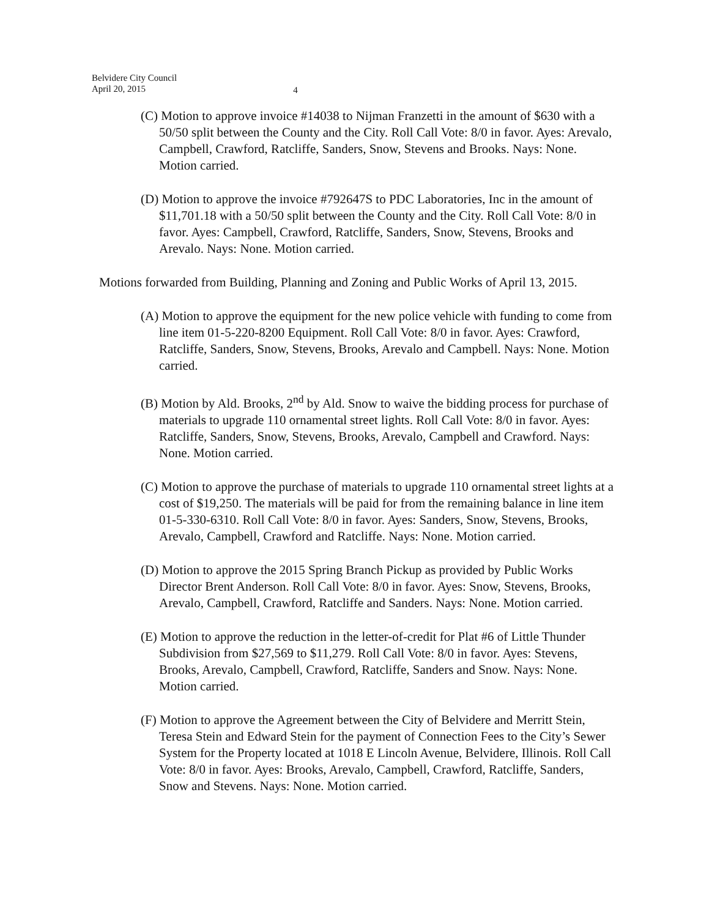Belvidere City Council
April 20, 2015
4
(C) Motion to approve invoice #14038 to Nijman Franzetti in the amount of $630 with a 50/50 split between the County and the City. Roll Call Vote: 8/0 in favor. Ayes: Arevalo, Campbell, Crawford, Ratcliffe, Sanders, Snow, Stevens and Brooks. Nays: None. Motion carried.
(D) Motion to approve the invoice #792647S to PDC Laboratories, Inc in the amount of $11,701.18 with a 50/50 split between the County and the City. Roll Call Vote: 8/0 in favor. Ayes: Campbell, Crawford, Ratcliffe, Sanders, Snow, Stevens, Brooks and Arevalo. Nays: None. Motion carried.
Motions forwarded from Building, Planning and Zoning and Public Works of April 13, 2015.
(A) Motion to approve the equipment for the new police vehicle with funding to come from line item 01-5-220-8200 Equipment. Roll Call Vote: 8/0 in favor. Ayes: Crawford, Ratcliffe, Sanders, Snow, Stevens, Brooks, Arevalo and Campbell. Nays: None. Motion carried.
(B) Motion by Ald. Brooks, 2<sup>nd</sup> by Ald. Snow to waive the bidding process for purchase of materials to upgrade 110 ornamental street lights. Roll Call Vote: 8/0 in favor. Ayes: Ratcliffe, Sanders, Snow, Stevens, Brooks, Arevalo, Campbell and Crawford. Nays: None. Motion carried.
(C) Motion to approve the purchase of materials to upgrade 110 ornamental street lights at a cost of $19,250. The materials will be paid for from the remaining balance in line item 01-5-330-6310. Roll Call Vote: 8/0 in favor. Ayes: Sanders, Snow, Stevens, Brooks, Arevalo, Campbell, Crawford and Ratcliffe. Nays: None. Motion carried.
(D) Motion to approve the 2015 Spring Branch Pickup as provided by Public Works Director Brent Anderson. Roll Call Vote: 8/0 in favor. Ayes: Snow, Stevens, Brooks, Arevalo, Campbell, Crawford, Ratcliffe and Sanders. Nays: None. Motion carried.
(E) Motion to approve the reduction in the letter-of-credit for Plat #6 of Little Thunder Subdivision from $27,569 to $11,279. Roll Call Vote: 8/0 in favor. Ayes: Stevens, Brooks, Arevalo, Campbell, Crawford, Ratcliffe, Sanders and Snow. Nays: None. Motion carried.
(F) Motion to approve the Agreement between the City of Belvidere and Merritt Stein, Teresa Stein and Edward Stein for the payment of Connection Fees to the City’s Sewer System for the Property located at 1018 E Lincoln Avenue, Belvidere, Illinois. Roll Call Vote: 8/0 in favor. Ayes: Brooks, Arevalo, Campbell, Crawford, Ratcliffe, Sanders, Snow and Stevens. Nays: None. Motion carried.